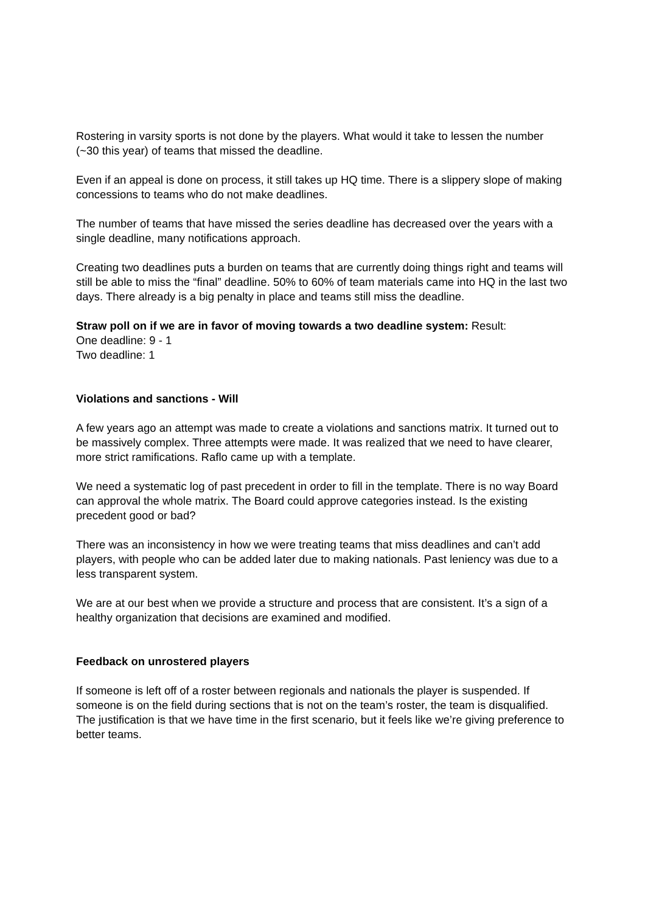Rostering in varsity sports is not done by the players. What would it take to lessen the number (~30 this year) of teams that missed the deadline.
Even if an appeal is done on process, it still takes up HQ time. There is a slippery slope of making concessions to teams who do not make deadlines.
The number of teams that have missed the series deadline has decreased over the years with a single deadline, many notifications approach.
Creating two deadlines puts a burden on teams that are currently doing things right and teams will still be able to miss the “final” deadline. 50% to 60% of team materials came into HQ in the last two days. There already is a big penalty in place and teams still miss the deadline.
Straw poll on if we are in favor of moving towards a two deadline system: Result:
One deadline: 9 - 1
Two deadline: 1
Violations and sanctions - Will
A few years ago an attempt was made to create a violations and sanctions matrix. It turned out to be massively complex. Three attempts were made. It was realized that we need to have clearer, more strict ramifications. Raflo came up with a template.
We need a systematic log of past precedent in order to fill in the template. There is no way Board can approval the whole matrix. The Board could approve categories instead. Is the existing precedent good or bad?
There was an inconsistency in how we were treating teams that miss deadlines and can’t add players, with people who can be added later due to making nationals. Past leniency was due to a less transparent system.
We are at our best when we provide a structure and process that are consistent. It’s a sign of a healthy organization that decisions are examined and modified.
Feedback on unrostered players
If someone is left off of a roster between regionals and nationals the player is suspended. If someone is on the field during sections that is not on the team’s roster, the team is disqualified. The justification is that we have time in the first scenario, but it feels like we’re giving preference to better teams.